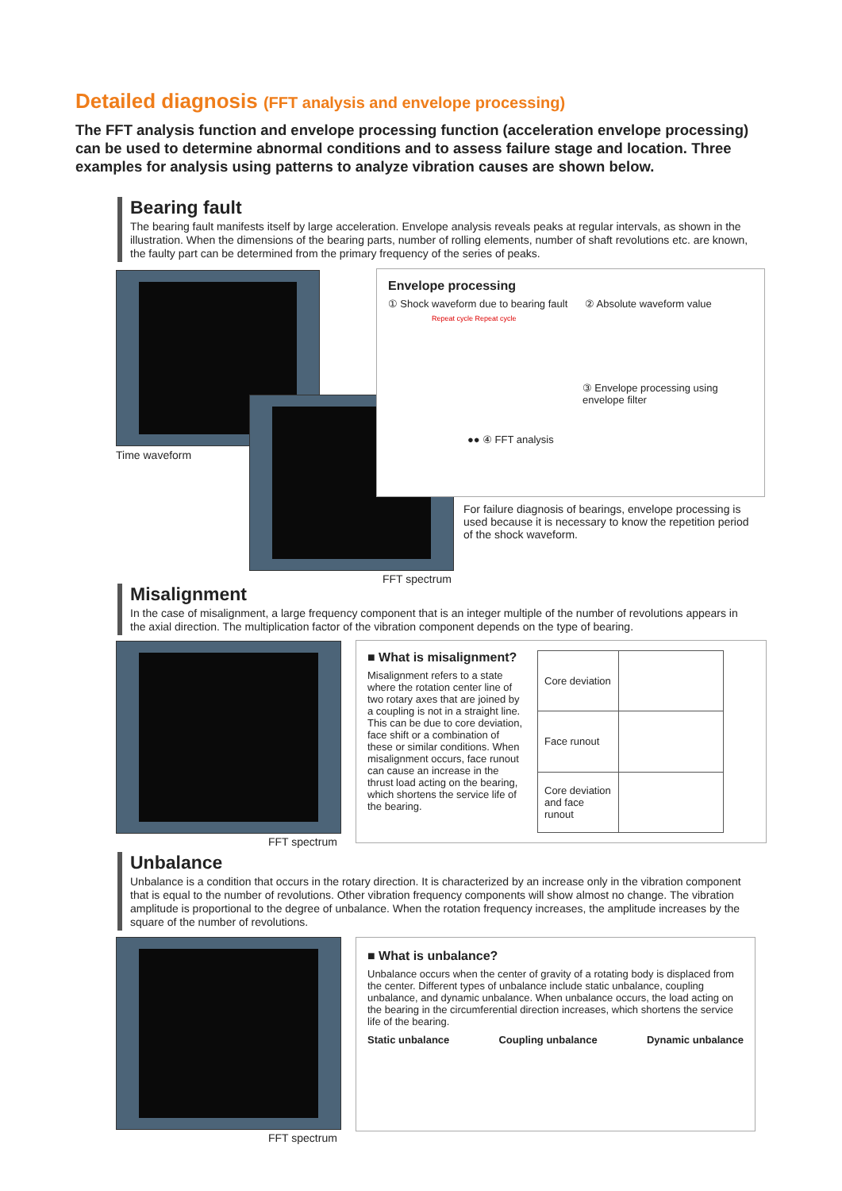Detailed diagnosis (FFT analysis and envelope processing)
The FFT analysis function and envelope processing function (acceleration envelope processing) can be used to determine abnormal conditions and to assess failure stage and location. Three examples for analysis using patterns to analyze vibration causes are shown below.
Bearing fault
The bearing fault manifests itself by large acceleration. Envelope analysis reveals peaks at regular intervals, as shown in the illustration. When the dimensions of the bearing parts, number of rolling elements, number of shaft revolutions etc. are known, the faulty part can be determined from the primary frequency of the series of peaks.
Time waveform
FFT spectrum
Envelope processing
① Shock waveform due to bearing fault ② Absolute waveform value
Repeat cycle Repeat cycle
③ Envelope processing using envelope filter
●● ④ FFT analysis
For failure diagnosis of bearings, envelope processing is used because it is necessary to know the repetition period of the shock waveform.
Misalignment
In the case of misalignment, a large frequency component that is an integer multiple of the number of revolutions appears in the axial direction. The multiplication factor of the vibration component depends on the type of bearing.
FFT spectrum
■ What is misalignment?
Misalignment refers to a state where the rotation center line of two rotary axes that are joined by a coupling is not in a straight line. This can be due to core deviation, face shift or a combination of these or similar conditions. When misalignment occurs, face runout can cause an increase in the thrust load acting on the bearing, which shortens the service life of the bearing.
| Core deviation | |
| Face runout | |
| Core deviation and face runout | |
Unbalance
Unbalance is a condition that occurs in the rotary direction. It is characterized by an increase only in the vibration component that is equal to the number of revolutions. Other vibration frequency components will show almost no change. The vibration amplitude is proportional to the degree of unbalance. When the rotation frequency increases, the amplitude increases by the square of the number of revolutions.
FFT spectrum
■ What is unbalance?
Unbalance occurs when the center of gravity of a rotating body is displaced from the center. Different types of unbalance include static unbalance, coupling unbalance, and dynamic unbalance. When unbalance occurs, the load acting on the bearing in the circumferential direction increases, which shortens the service life of the bearing.
Static unbalance Coupling unbalance Dynamic unbalance